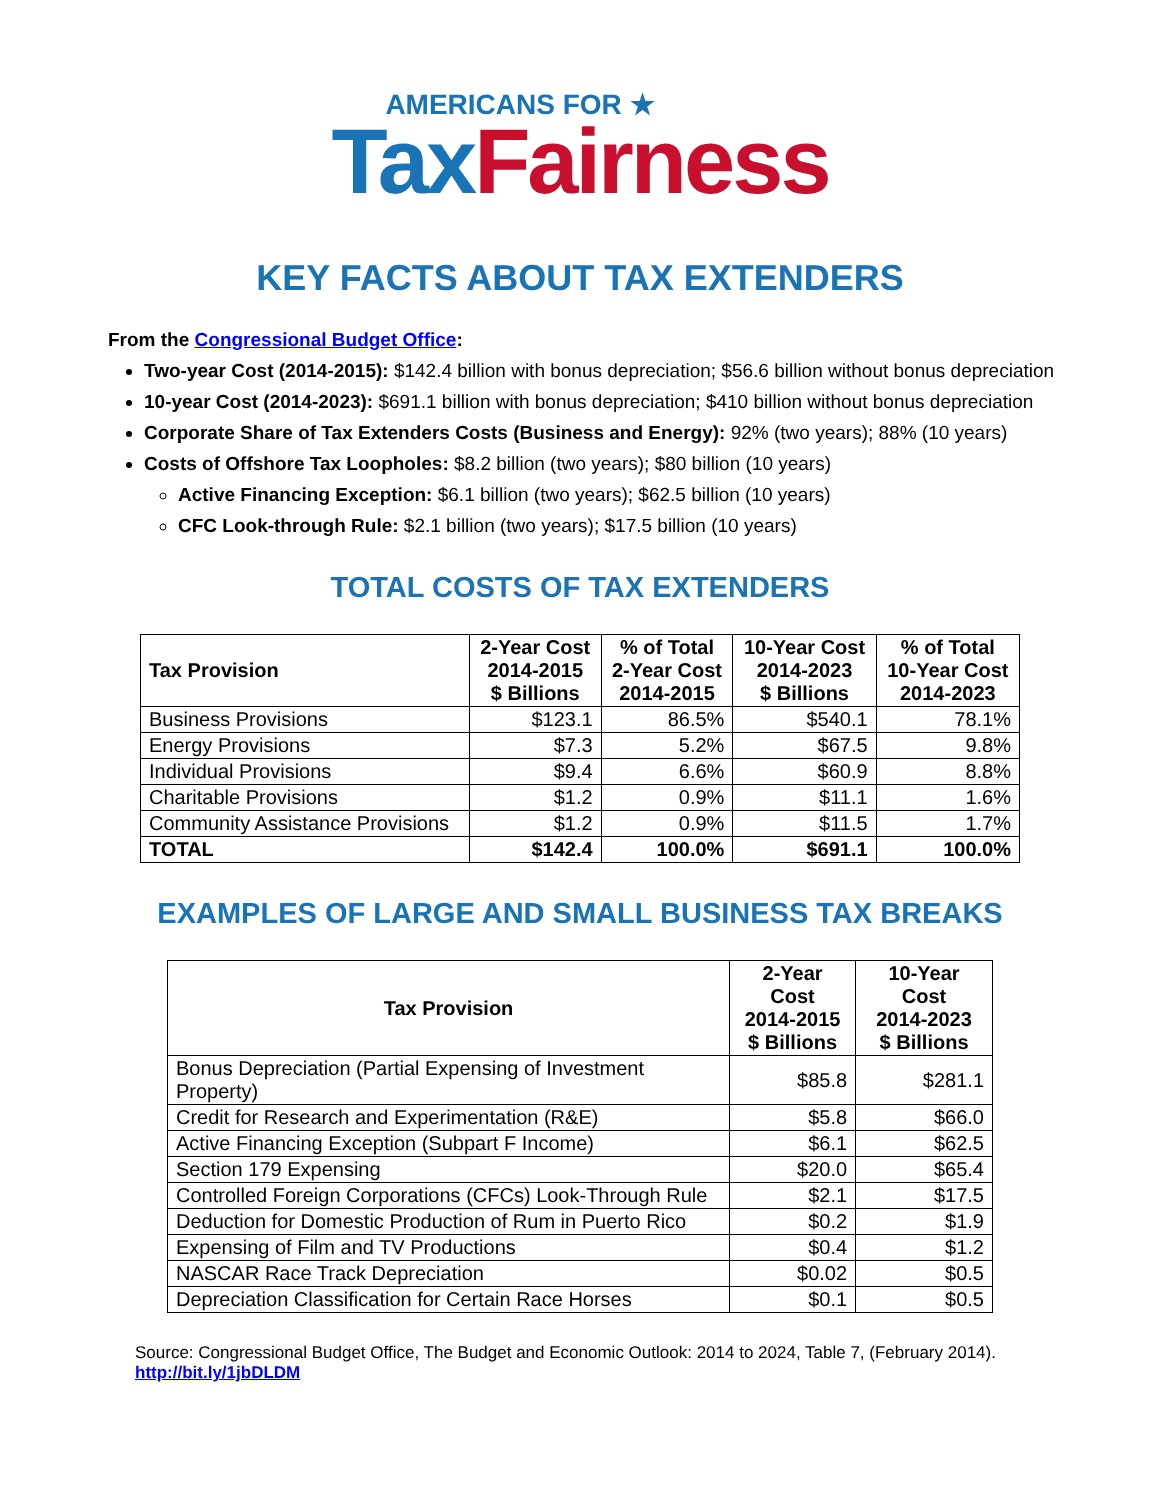AMERICANS FOR ★
Tax Fairness
KEY FACTS ABOUT TAX EXTENDERS
From the Congressional Budget Office:
Two-year Cost (2014-2015): $142.4 billion with bonus depreciation; $56.6 billion without bonus depreciation
10-year Cost (2014-2023): $691.1 billion with bonus depreciation; $410 billion without bonus depreciation
Corporate Share of Tax Extenders Costs (Business and Energy): 92% (two years); 88% (10 years)
Costs of Offshore Tax Loopholes: $8.2 billion (two years); $80 billion (10 years)
Active Financing Exception: $6.1 billion (two years); $62.5 billion (10 years)
CFC Look-through Rule: $2.1 billion (two years); $17.5 billion (10 years)
TOTAL COSTS OF TAX EXTENDERS
| Tax Provision | 2-Year Cost 2014-2015 $ Billions | % of Total 2-Year Cost 2014-2015 | 10-Year Cost 2014-2023 $ Billions | % of Total 10-Year Cost 2014-2023 |
| --- | --- | --- | --- | --- |
| Business Provisions | $123.1 | 86.5% | $540.1 | 78.1% |
| Energy Provisions | $7.3 | 5.2% | $67.5 | 9.8% |
| Individual Provisions | $9.4 | 6.6% | $60.9 | 8.8% |
| Charitable Provisions | $1.2 | 0.9% | $11.1 | 1.6% |
| Community Assistance Provisions | $1.2 | 0.9% | $11.5 | 1.7% |
| TOTAL | $142.4 | 100.0% | $691.1 | 100.0% |
EXAMPLES OF LARGE AND SMALL BUSINESS TAX BREAKS
| Tax Provision | 2-Year Cost 2014-2015 $ Billions | 10-Year Cost 2014-2023 $ Billions |
| --- | --- | --- |
| Bonus Depreciation (Partial Expensing of Investment Property) | $85.8 | $281.1 |
| Credit for Research and Experimentation (R&E) | $5.8 | $66.0 |
| Active Financing Exception (Subpart F Income) | $6.1 | $62.5 |
| Section 179 Expensing | $20.0 | $65.4 |
| Controlled Foreign Corporations (CFCs) Look-Through Rule | $2.1 | $17.5 |
| Deduction for Domestic Production of Rum in Puerto Rico | $0.2 | $1.9 |
| Expensing of Film and TV Productions | $0.4 | $1.2 |
| NASCAR Race Track Depreciation | $0.02 | $0.5 |
| Depreciation Classification for Certain Race Horses | $0.1 | $0.5 |
Source: Congressional Budget Office, The Budget and Economic Outlook: 2014 to 2024, Table 7, (February 2014).
http://bit.ly/1jbDLDM